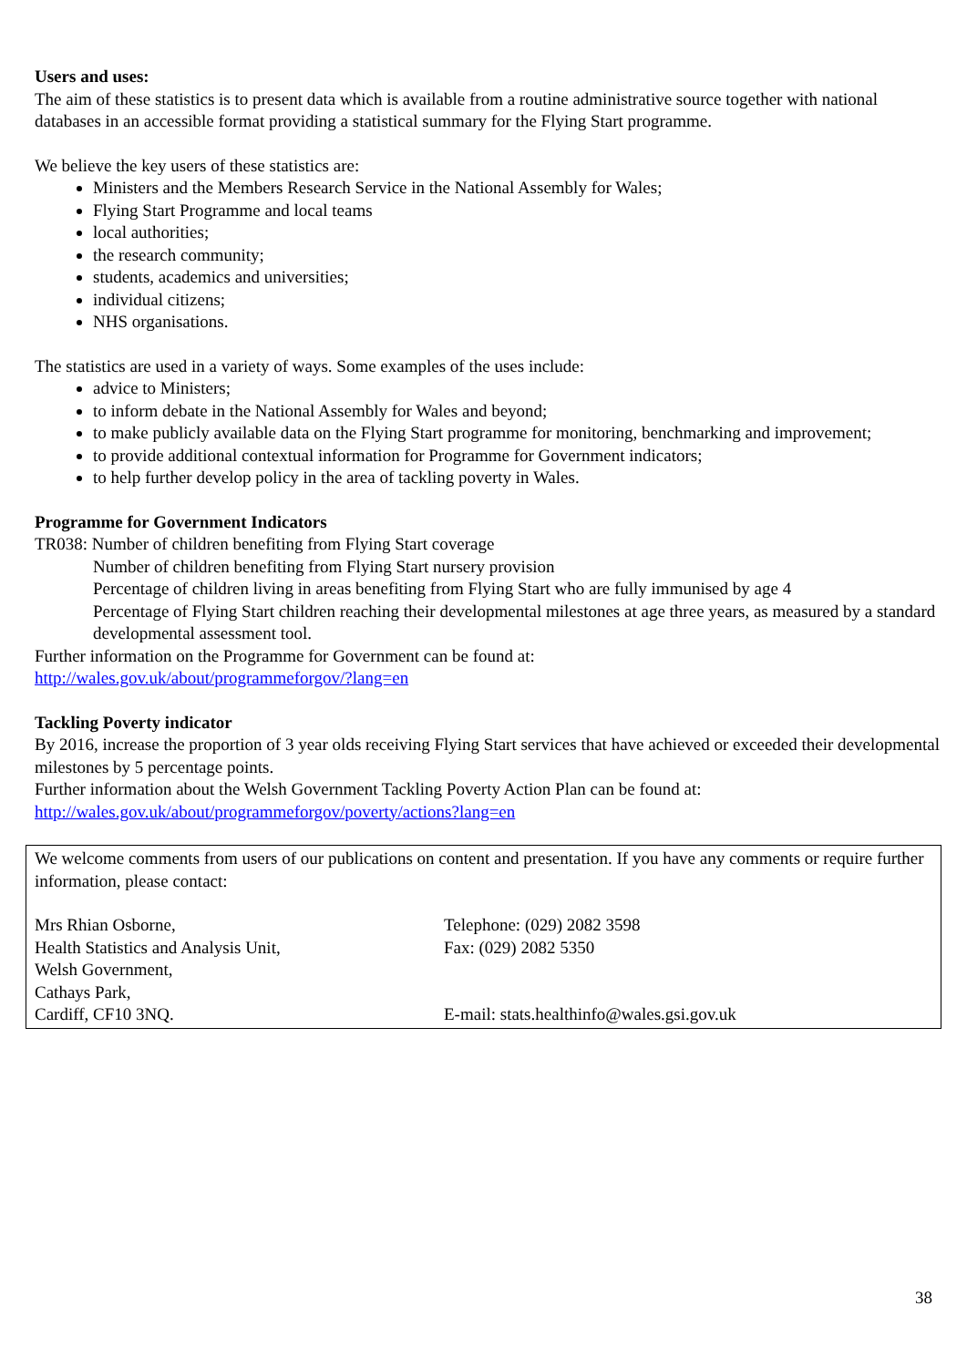Users and uses:
The aim of these statistics is to present data which is available from a routine administrative source together with national databases in an accessible format providing a statistical summary for the Flying Start programme.
We believe the key users of these statistics are:
Ministers and the Members Research Service in the National Assembly for Wales;
Flying Start Programme and local teams
local authorities;
the research community;
students, academics and universities;
individual citizens;
NHS organisations.
The statistics are used in a variety of ways. Some examples of the uses include:
advice to Ministers;
to inform debate in the National Assembly for Wales and beyond;
to make publicly available data on the Flying Start programme for monitoring, benchmarking and improvement;
to provide additional contextual information for Programme for Government indicators;
to help further develop policy in the area of tackling poverty in Wales.
Programme for Government Indicators
TR038: Number of children benefiting from Flying Start coverage
Number of children benefiting from Flying Start nursery provision
Percentage of children living in areas benefiting from Flying Start who are fully immunised by age 4
Percentage of Flying Start children reaching their developmental milestones at age three years, as measured by a standard developmental assessment tool.
Further information on the Programme for Government can be found at:
http://wales.gov.uk/about/programmeforgov/?lang=en
Tackling Poverty indicator
By 2016, increase the proportion of 3 year olds receiving Flying Start services that have achieved or exceeded their developmental milestones by 5 percentage points.
Further information about the Welsh Government Tackling Poverty Action Plan can be found at:
http://wales.gov.uk/about/programmeforgov/poverty/actions?lang=en
We welcome comments from users of our publications on content and presentation. If you have any comments or require further information, please contact:
Mrs Rhian Osborne,
Health Statistics and Analysis Unit,
Welsh Government,
Cathays Park,
Cardiff, CF10 3NQ.
Telephone: (029) 2082 3598
Fax: (029) 2082 5350
E-mail: stats.healthinfo@wales.gsi.gov.uk
38